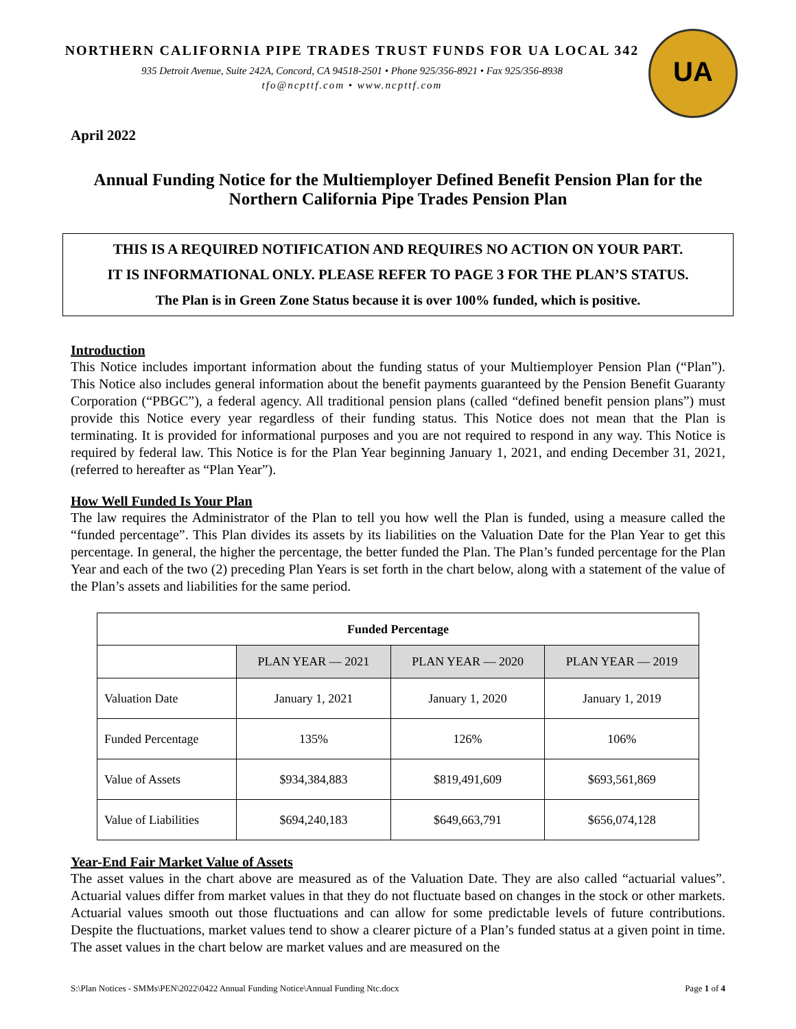NORTHERN CALIFORNIA PIPE TRADES TRUST FUNDS FOR UA LOCAL 342
935 Detroit Avenue, Suite 242A, Concord, CA 94518-2501 • Phone 925/356-8921 • Fax 925/356-8938
tfo@ncpttf.com • www.ncpttf.com
UA
April 2022
Annual Funding Notice for the Multiemployer Defined Benefit Pension Plan for the Northern California Pipe Trades Pension Plan
THIS IS A REQUIRED NOTIFICATION AND REQUIRES NO ACTION ON YOUR PART.
IT IS INFORMATIONAL ONLY. PLEASE REFER TO PAGE 3 FOR THE PLAN’S STATUS.
The Plan is in Green Zone Status because it is over 100% funded, which is positive.
Introduction
This Notice includes important information about the funding status of your Multiemployer Pension Plan (“Plan”). This Notice also includes general information about the benefit payments guaranteed by the Pension Benefit Guaranty Corporation (“PBGC”), a federal agency. All traditional pension plans (called “defined benefit pension plans”) must provide this Notice every year regardless of their funding status. This Notice does not mean that the Plan is terminating. It is provided for informational purposes and you are not required to respond in any way. This Notice is required by federal law. This Notice is for the Plan Year beginning January 1, 2021, and ending December 31, 2021, (referred to hereafter as “Plan Year”).
How Well Funded Is Your Plan
The law requires the Administrator of the Plan to tell you how well the Plan is funded, using a measure called the “funded percentage”. This Plan divides its assets by its liabilities on the Valuation Date for the Plan Year to get this percentage. In general, the higher the percentage, the better funded the Plan. The Plan’s funded percentage for the Plan Year and each of the two (2) preceding Plan Years is set forth in the chart below, along with a statement of the value of the Plan’s assets and liabilities for the same period.
| Funded Percentage | | | |
| --- | --- | --- | --- |
| | PLAN YEAR — 2021 | PLAN YEAR — 2020 | PLAN YEAR — 2019 |
| Valuation Date | January 1, 2021 | January 1, 2020 | January 1, 2019 |
| Funded Percentage | 135% | 126% | 106% |
| Value of Assets | $934,384,883 | $819,491,609 | $693,561,869 |
| Value of Liabilities | $694,240,183 | $649,663,791 | $656,074,128 |
Year-End Fair Market Value of Assets
The asset values in the chart above are measured as of the Valuation Date. They are also called “actuarial values”. Actuarial values differ from market values in that they do not fluctuate based on changes in the stock or other markets. Actuarial values smooth out those fluctuations and can allow for some predictable levels of future contributions. Despite the fluctuations, market values tend to show a clearer picture of a Plan’s funded status at a given point in time. The asset values in the chart below are market values and are measured on the
S:\Plan Notices - SMMs\PEN\2022\0422 Annual Funding Notice\Annual Funding Ntc.docx Page 1 of 4